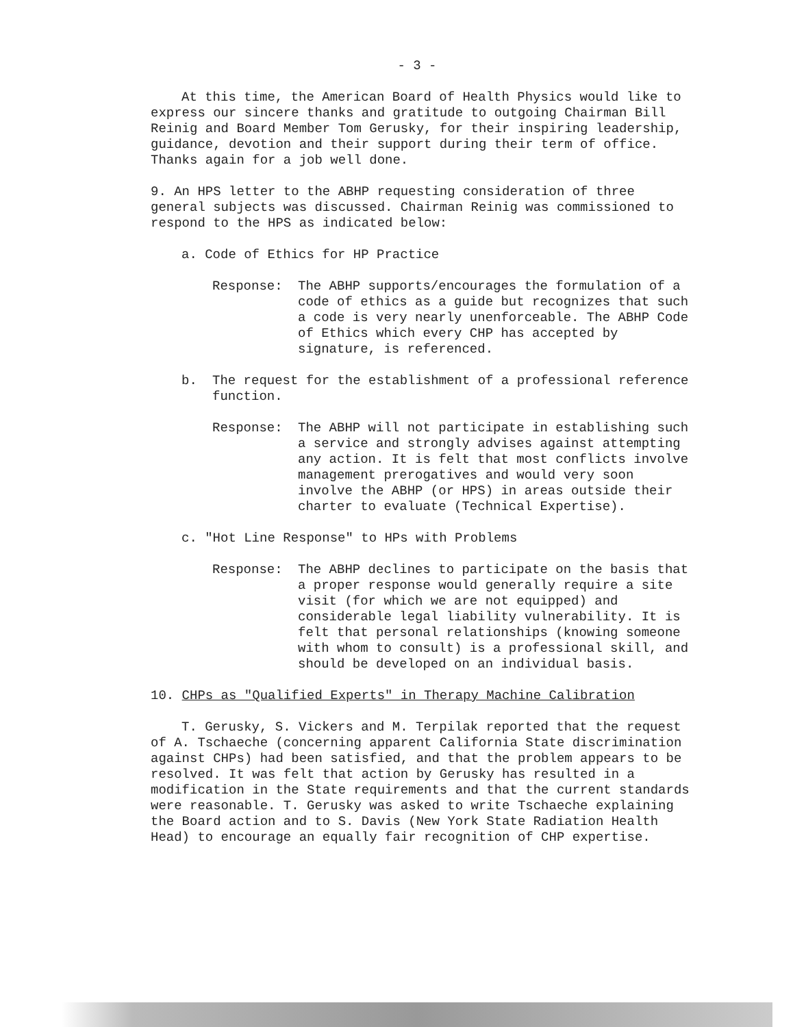- 3 -
At this time, the American Board of Health Physics would like to express our sincere thanks and gratitude to outgoing Chairman Bill Reinig and Board Member Tom Gerusky, for their inspiring leadership, guidance, devotion and their support during their term of office. Thanks again for a job well done.
9. An HPS letter to the ABHP requesting consideration of three general subjects was discussed. Chairman Reinig was commissioned to respond to the HPS as indicated below:
a. Code of Ethics for HP Practice
Response: The ABHP supports/encourages the formulation of a code of ethics as a guide but recognizes that such a code is very nearly unenforceable. The ABHP Code of Ethics which every CHP has accepted by signature, is referenced.
b. The request for the establishment of a professional reference function.
Response: The ABHP will not participate in establishing such a service and strongly advises against attempting any action. It is felt that most conflicts involve management prerogatives and would very soon involve the ABHP (or HPS) in areas outside their charter to evaluate (Technical Expertise).
c. "Hot Line Response" to HPs with Problems
Response: The ABHP declines to participate on the basis that a proper response would generally require a site visit (for which we are not equipped) and considerable legal liability vulnerability. It is felt that personal relationships (knowing someone with whom to consult) is a professional skill, and should be developed on an individual basis.
10. CHPs as "Qualified Experts" in Therapy Machine Calibration
T. Gerusky, S. Vickers and M. Terpilak reported that the request of A. Tschaeche (concerning apparent California State discrimination against CHPs) had been satisfied, and that the problem appears to be resolved. It was felt that action by Gerusky has resulted in a modification in the State requirements and that the current standards were reasonable. T. Gerusky was asked to write Tschaeche explaining the Board action and to S. Davis (New York State Radiation Health Head) to encourage an equally fair recognition of CHP expertise.